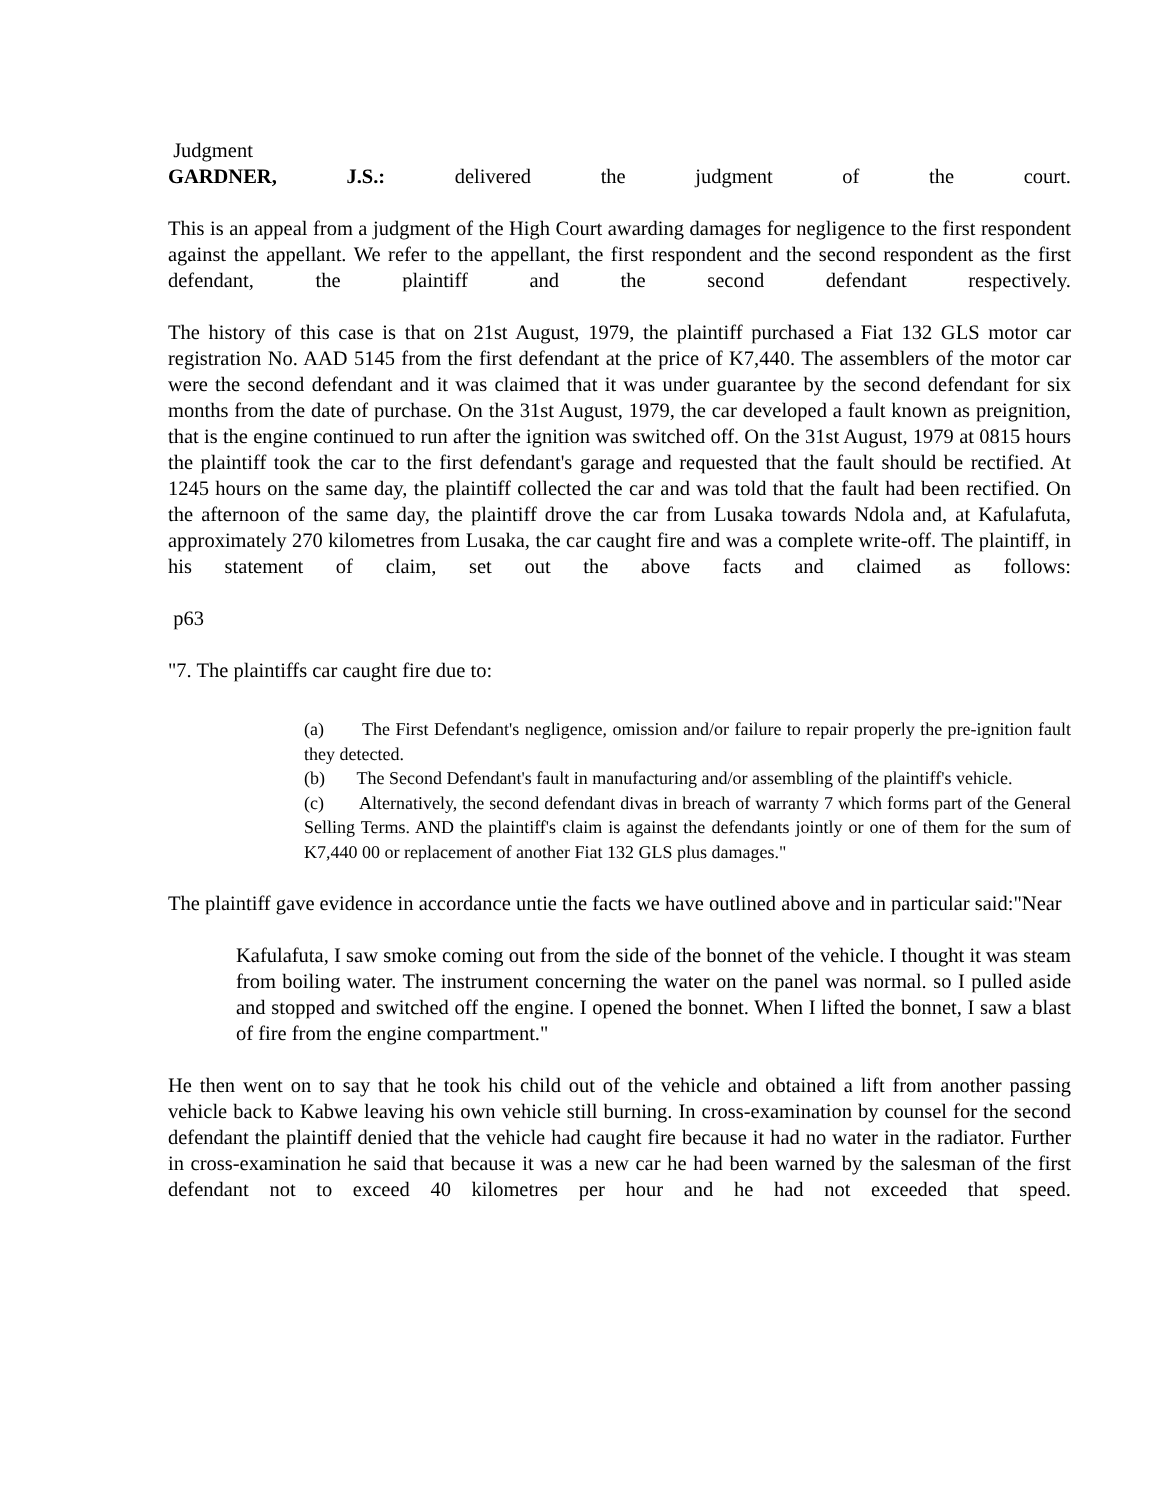Judgment
GARDNER, J.S.: delivered the judgment of the court.
This is an appeal from a judgment of the High Court awarding damages for negligence to the first respondent against the appellant. We refer to the appellant, the first respondent and the second respondent as the first defendant, the plaintiff and the second defendant respectively.
The history of this case is that on 21st August, 1979, the plaintiff purchased a Fiat 132 GLS motor car registration No. AAD 5145 from the first defendant at the price of K7,440. The assemblers of the motor car were the second defendant and it was claimed that it was under guarantee by the second defendant for six months from the date of purchase. On the 31st August, 1979, the car developed a fault known as preignition, that is the engine continued to run after the ignition was switched off. On the 31st August, 1979 at 0815 hours the plaintiff took the car to the first defendant's garage and requested that the fault should be rectified. At 1245 hours on the same day, the plaintiff collected the car and was told that the fault had been rectified. On the afternoon of the same day, the plaintiff drove the car from Lusaka towards Ndola and, at Kafulafuta, approximately 270 kilometres from Lusaka, the car caught fire and was a complete write-off. The plaintiff, in his statement of claim, set out the above facts and claimed as follows:
p63
"7. The plaintiffs car caught fire due to:
(a) The First Defendant's negligence, omission and/or failure to repair properly the pre-ignition fault they detected.
(b) The Second Defendant's fault in manufacturing and/or assembling of the plaintiff's vehicle.
(c) Alternatively, the second defendant divas in breach of warranty 7 which forms part of the General Selling Terms. AND the plaintiff's claim is against the defendants jointly or one of them for the sum of K7,440 00 or replacement of another Fiat 132 GLS plus damages."
The plaintiff gave evidence in accordance untie the facts we have outlined above and in particular said:"Near
Kafulafuta, I saw smoke coming out from the side of the bonnet of the vehicle. I thought it was steam from boiling water. The instrument concerning the water on the panel was normal. so I pulled aside and stopped and switched off the engine. I opened the bonnet. When I lifted the bonnet, I saw a blast of fire from the engine compartment."
He then went on to say that he took his child out of the vehicle and obtained a lift from another passing vehicle back to Kabwe leaving his own vehicle still burning. In cross-examination by counsel for the second defendant the plaintiff denied that the vehicle had caught fire because it had no water in the radiator. Further in cross-examination he said that because it was a new car he had been warned by the salesman of the first defendant not to exceed 40 kilometres per hour and he had not exceeded that speed.